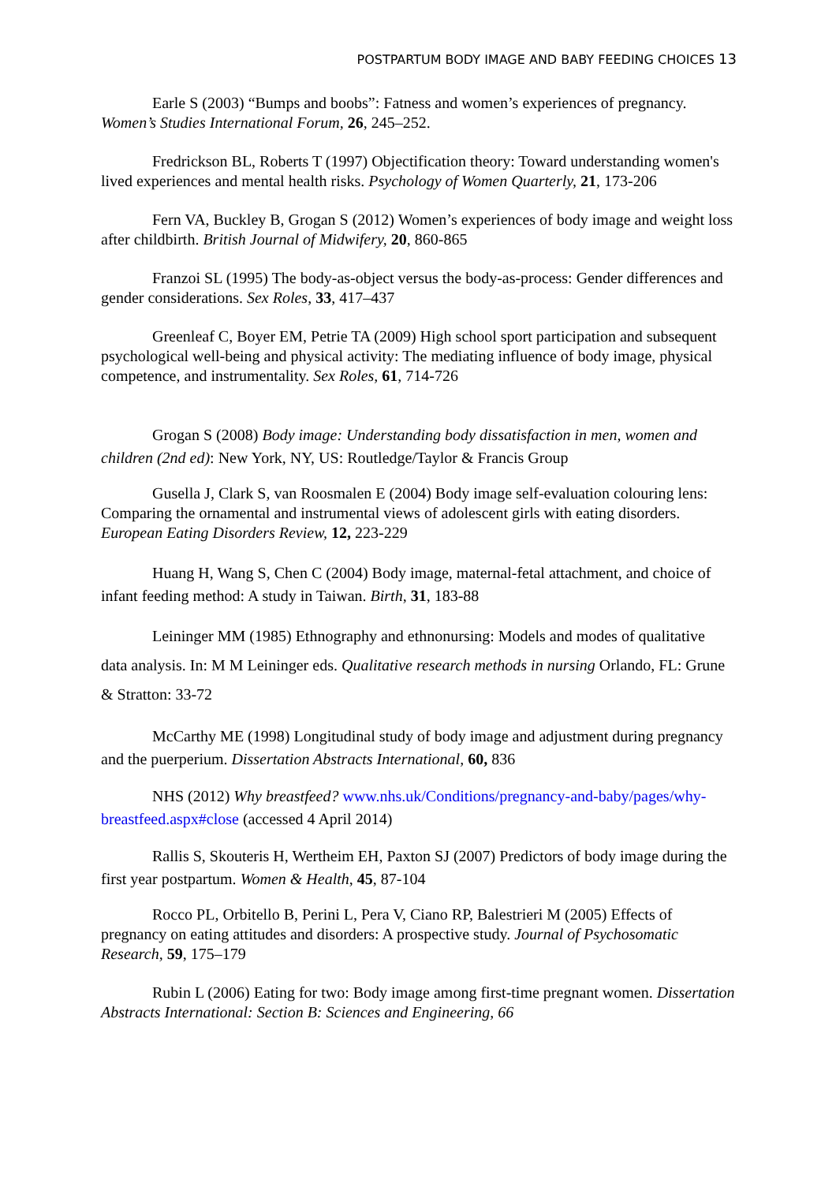POSTPARTUM BODY IMAGE AND BABY FEEDING CHOICES 13
Earle S (2003) “Bumps and boobs”: Fatness and women’s experiences of pregnancy. Women’s Studies International Forum, 26, 245–252.
Fredrickson BL, Roberts T (1997) Objectification theory: Toward understanding women's lived experiences and mental health risks. Psychology of Women Quarterly, 21, 173-206
Fern VA, Buckley B, Grogan S (2012) Women’s experiences of body image and weight loss after childbirth. British Journal of Midwifery, 20, 860-865
Franzoi SL (1995) The body-as-object versus the body-as-process: Gender differences and gender considerations. Sex Roles, 33, 417–437
Greenleaf C, Boyer EM, Petrie TA (2009) High school sport participation and subsequent psychological well-being and physical activity: The mediating influence of body image, physical competence, and instrumentality. Sex Roles, 61, 714-726
Grogan S (2008) Body image: Understanding body dissatisfaction in men, women and children (2nd ed): New York, NY, US: Routledge/Taylor & Francis Group
Gusella J, Clark S, van Roosmalen E (2004) Body image self-evaluation colouring lens: Comparing the ornamental and instrumental views of adolescent girls with eating disorders. European Eating Disorders Review, 12, 223-229
Huang H, Wang S, Chen C (2004) Body image, maternal-fetal attachment, and choice of infant feeding method: A study in Taiwan. Birth, 31, 183-88
Leininger MM (1985) Ethnography and ethnonursing: Models and modes of qualitative data analysis. In: M M Leininger eds. Qualitative research methods in nursing Orlando, FL: Grune & Stratton: 33-72
McCarthy ME (1998) Longitudinal study of body image and adjustment during pregnancy and the puerperium. Dissertation Abstracts International, 60, 836
NHS (2012) Why breastfeed? www.nhs.uk/Conditions/pregnancy-and-baby/pages/why-breastfeed.aspx#close (accessed 4 April 2014)
Rallis S, Skouteris H, Wertheim EH, Paxton SJ (2007) Predictors of body image during the first year postpartum. Women & Health, 45, 87-104
Rocco PL, Orbitello B, Perini L, Pera V, Ciano RP, Balestrieri M (2005) Effects of pregnancy on eating attitudes and disorders: A prospective study. Journal of Psychosomatic Research, 59, 175–179
Rubin L (2006) Eating for two: Body image among first-time pregnant women. Dissertation Abstracts International: Section B: Sciences and Engineering, 66